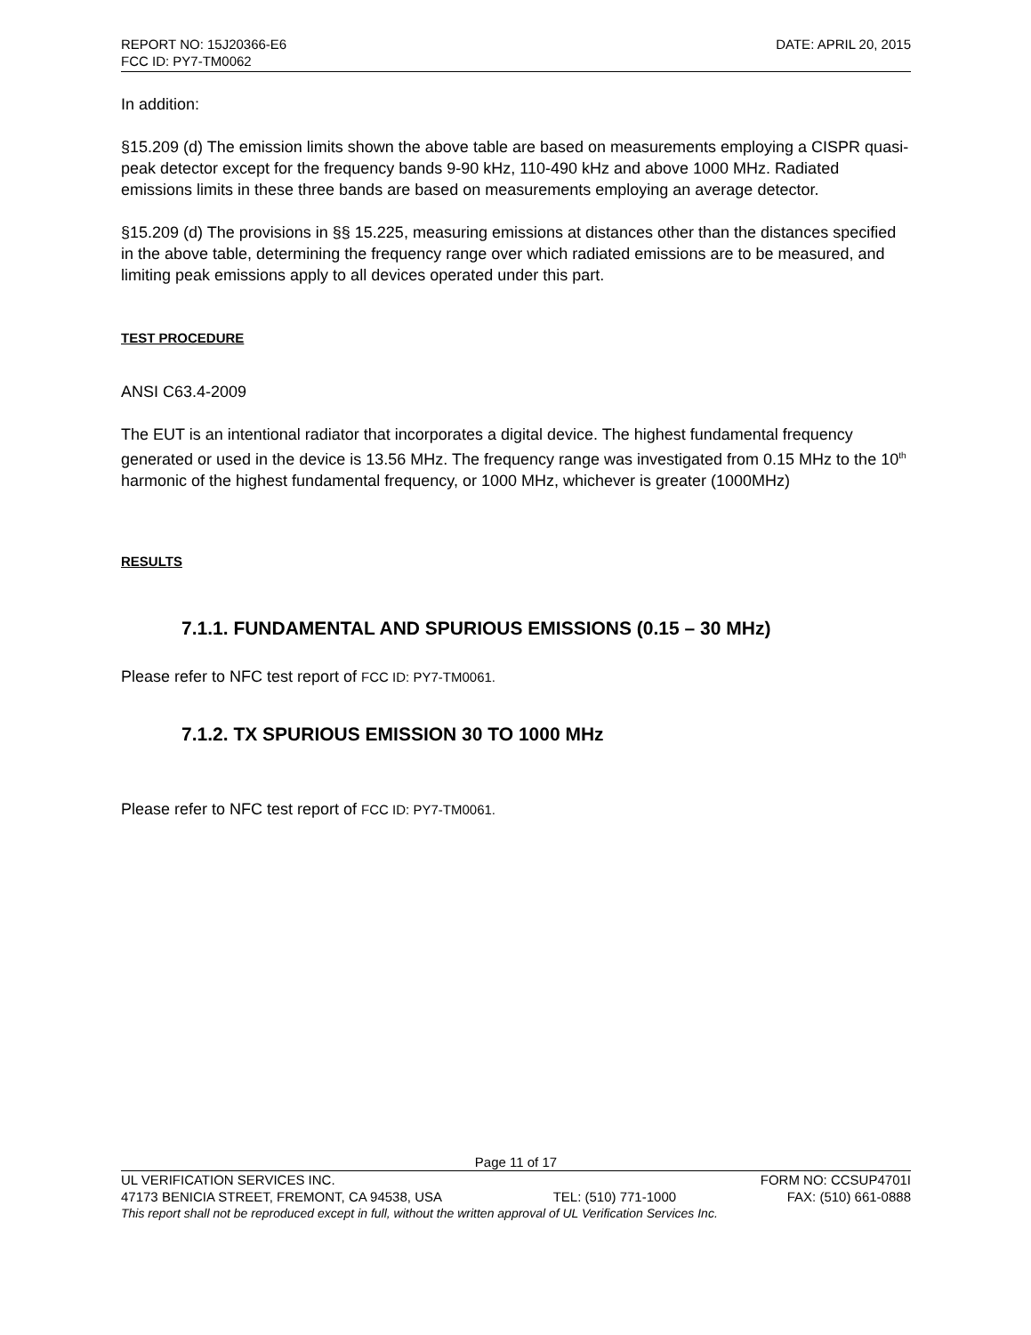REPORT NO: 15J20366-E6 DATE: APRIL 20, 2015
FCC ID: PY7-TM0062
In addition:
§15.209 (d) The emission limits shown the above table are based on measurements employing a CISPR quasi-peak detector except for the frequency bands 9-90 kHz, 110-490 kHz and above 1000 MHz. Radiated emissions limits in these three bands are based on measurements employing an average detector.
§15.209 (d) The provisions in §§ 15.225, measuring emissions at distances other than the distances specified in the above table, determining the frequency range over which radiated emissions are to be measured, and limiting peak emissions apply to all devices operated under this part.
TEST PROCEDURE
ANSI C63.4-2009
The EUT is an intentional radiator that incorporates a digital device. The highest fundamental frequency generated or used in the device is 13.56 MHz. The frequency range was investigated from 0.15 MHz to the 10<sup>th</sup> harmonic of the highest fundamental frequency, or 1000 MHz, whichever is greater (1000MHz)
RESULTS
7.1.1. FUNDAMENTAL AND SPURIOUS EMISSIONS (0.15 – 30 MHz)
Please refer to NFC test report of FCC ID: PY7-TM0061.
7.1.2. TX SPURIOUS EMISSION 30 TO 1000 MHz
Please refer to NFC test report of FCC ID: PY7-TM0061.
Page 11 of 17
UL VERIFICATION SERVICES INC. FORM NO: CCSUP4701I
47173 BENICIA STREET, FREMONT, CA 94538, USA TEL: (510) 771-1000 FAX: (510) 661-0888
This report shall not be reproduced except in full, without the written approval of UL Verification Services Inc.